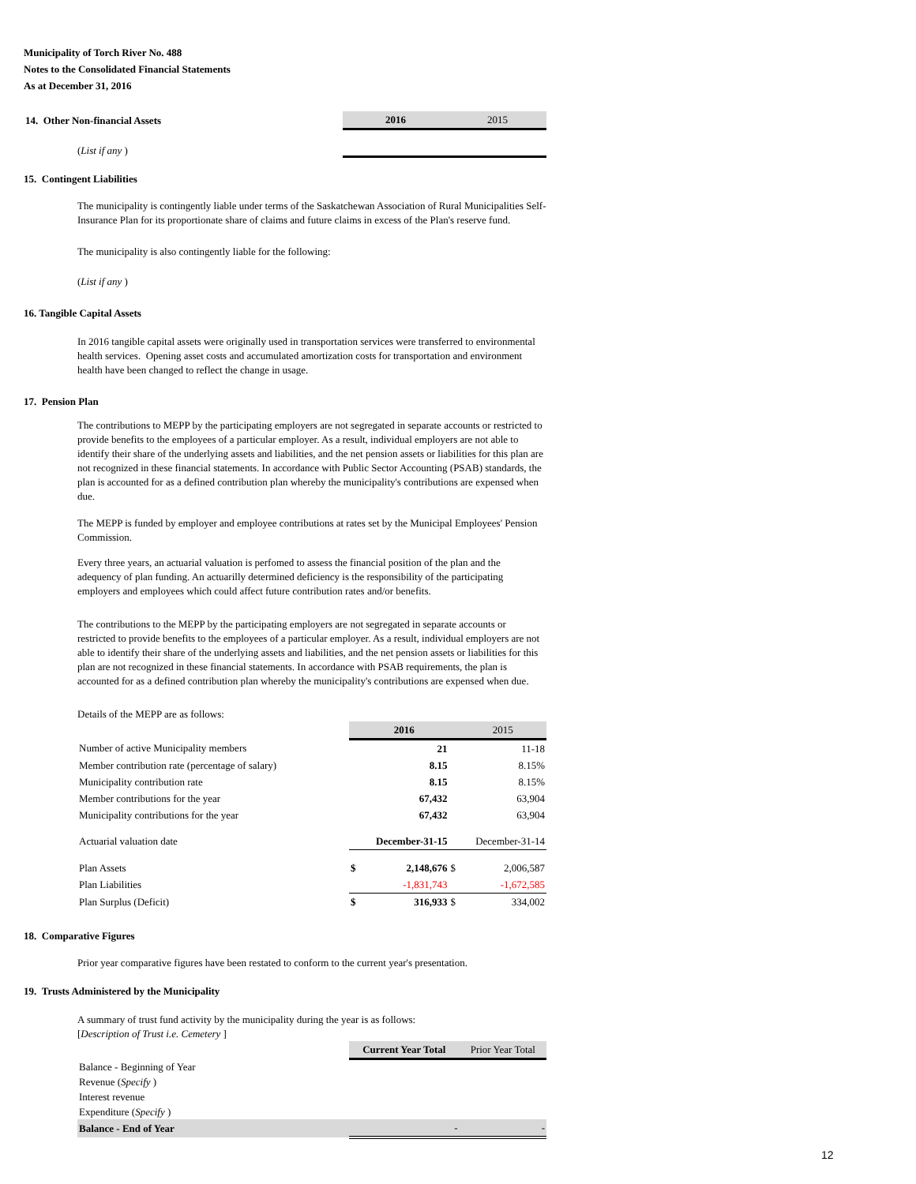Municipality of Torch River No. 488
Notes to the Consolidated Financial Statements
As at December 31, 2016
| 14. Other Non-financial Assets | 2016 | 2015 |
| ( List if any ) | | |
15. Contingent Liabilities
The municipality is contingently liable under terms of the Saskatchewan Association of Rural Municipalities Self-Insurance Plan for its proportionate share of claims and future claims in excess of the Plan's reserve fund.
The municipality is also contingently liable for the following:
(List if any )
16. Tangible Capital Assets
In 2016 tangible capital assets were originally used in transportation services were transferred to environmental health services. Opening asset costs and accumulated amortization costs for transportation and environment health have been changed to reflect the change in usage.
17. Pension Plan
The contributions to MEPP by the participating employers are not segregated in separate accounts or restricted to provide benefits to the employees of a particular employer. As a result, individual employers are not able to identify their share of the underlying assets and liabilities, and the net pension assets or liabilities for this plan are not recognized in these financial statements. In accordance with Public Sector Accounting (PSAB) standards, the plan is accounted for as a defined contribution plan whereby the municipality's contributions are expensed when due.
The MEPP is funded by employer and employee contributions at rates set by the Municipal Employees' Pension Commission.
Every three years, an actuarial valuation is perfomed to assess the financial position of the plan and the adequency of plan funding. An actuarilly determined deficiency is the responsibility of the participating employers and employees which could affect future contribution rates and/or benefits.
The contributions to the MEPP by the participating employers are not segregated in separate accounts or restricted to provide benefits to the employees of a particular employer. As a result, individual employers are not able to identify their share of the underlying assets and liabilities, and the net pension assets or liabilities for this plan are not recognized in these financial statements. In accordance with PSAB requirements, the plan is accounted for as a defined contribution plan whereby the municipality's contributions are expensed when due.
Details of the MEPP are as follows:
| | | 2016 | | 2015 |
| Number of active Municipality members | | 21 | | 11-18 |
| Member contribution rate (percentage of salary) | | 8.15 | | 8.15% |
| Municipality contribution rate | | 8.15 | | 8.15% |
| Member contributions for the year | | 67,432 | | 63,904 |
| Municipality contributions for the year | | 67,432 | | 63,904 |
| Actuarial valuation date | | December-31-15 | | December-31-14 |
| Plan Assets | $ | 2,148,676 | $ | 2,006,587 |
| Plan Liabilities | | -1,831,743 | | -1,672,585 |
| Plan Surplus (Deficit) | $ | 316,933 | $ | 334,002 |
18. Comparative Figures
Prior year comparative figures have been restated to conform to the current year's presentation.
19. Trusts Administered by the Municipality
A summary of trust fund activity by the municipality during the year is as follows:
[Description of Trust i.e. Cemetery ]
| | Current Year Total | Prior Year Total |
| Balance - Beginning of Year | | |
| Revenue ( Specify ) | | |
| Interest revenue | | |
| Expenditure ( Specify ) | | |
| Balance - End of Year | - | - |
12